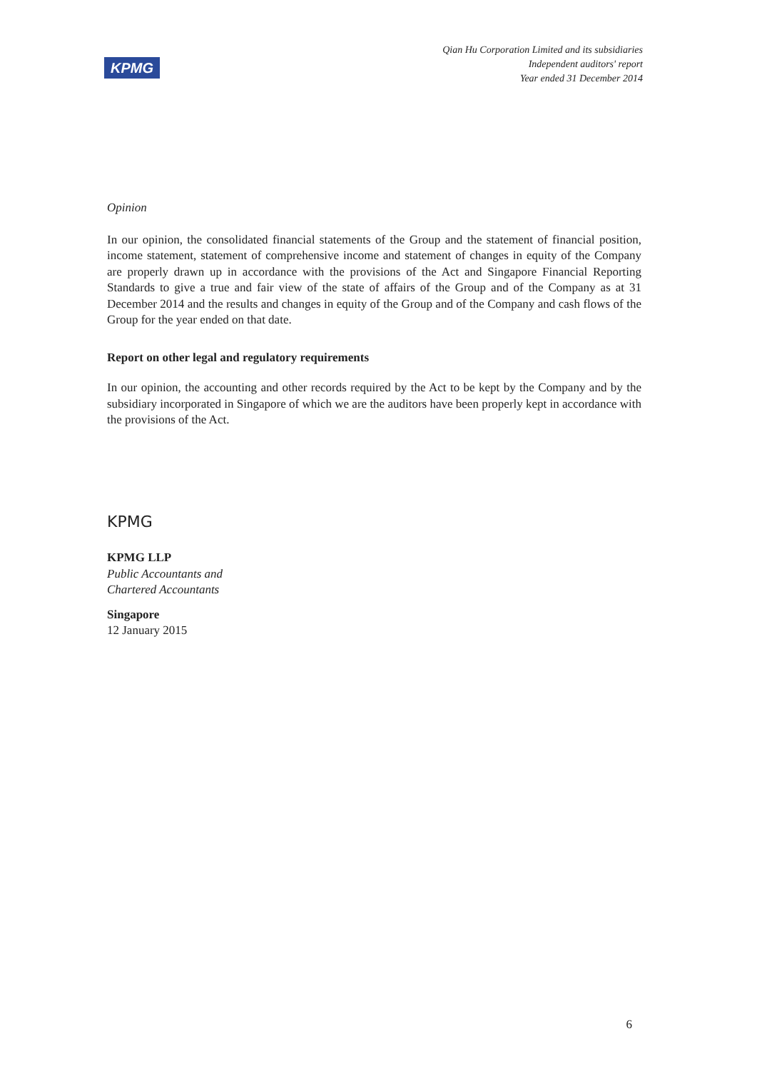KPMG
Qian Hu Corporation Limited and its subsidiaries
Independent auditors' report
Year ended 31 December 2014
Opinion
In our opinion, the consolidated financial statements of the Group and the statement of financial position, income statement, statement of comprehensive income and statement of changes in equity of the Company are properly drawn up in accordance with the provisions of the Act and Singapore Financial Reporting Standards to give a true and fair view of the state of affairs of the Group and of the Company as at 31 December 2014 and the results and changes in equity of the Group and of the Company and cash flows of the Group for the year ended on that date.
Report on other legal and regulatory requirements
In our opinion, the accounting and other records required by the Act to be kept by the Company and by the subsidiary incorporated in Singapore of which we are the auditors have been properly kept in accordance with the provisions of the Act.
KPMG
KPMG LLP
Public Accountants and
Chartered Accountants
Singapore
12 January 2015
6